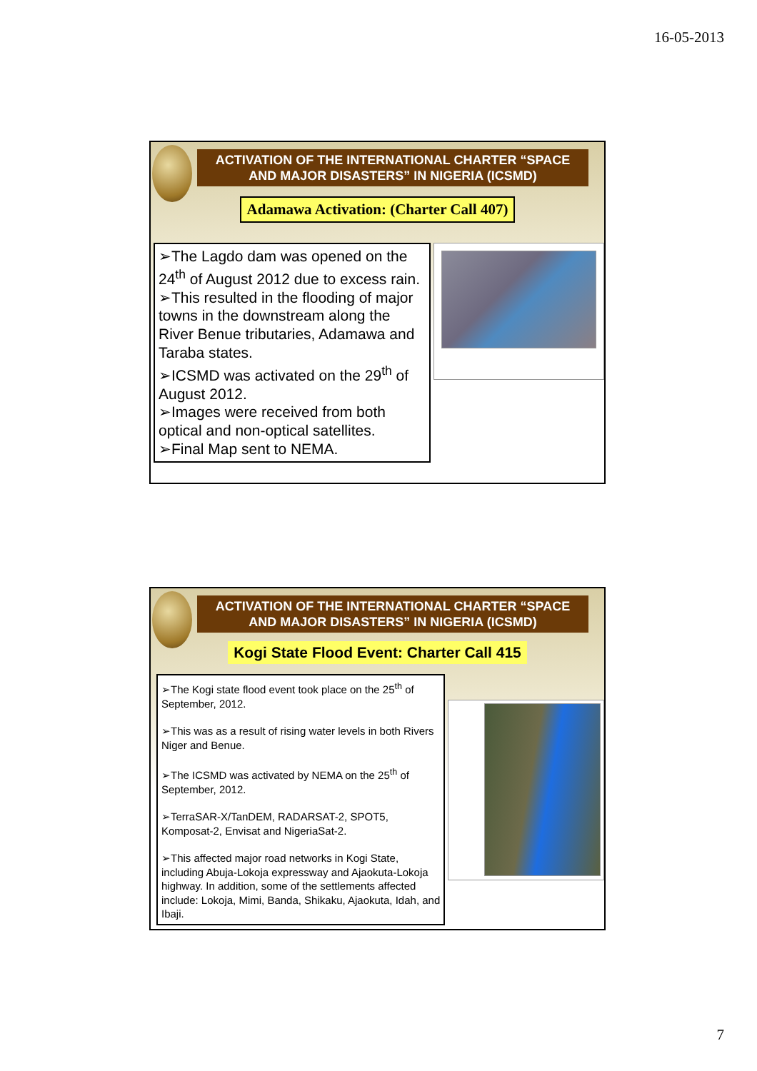16-05-2013
ACTIVATION OF THE INTERNATIONAL CHARTER “SPACE AND MAJOR DISASTERS” IN NIGERIA (ICSMD)
Adamawa Activation: (Charter Call 407)
➢The Lagdo dam was opened on the 24<sup>th</sup> of August 2012 due to excess rain.
➢This resulted in the flooding of major towns in the downstream along the River Benue tributaries, Adamawa and Taraba states.
➢ICSMD was activated on the 29<sup>th</sup> of August 2012.
➢Images were received from both optical and non-optical satellites.
➢Final Map sent to NEMA.
ACTIVATION OF THE INTERNATIONAL CHARTER “SPACE AND MAJOR DISASTERS” IN NIGERIA (ICSMD)
Kogi State Flood Event: Charter Call 415
➢The Kogi state flood event took place on the 25<sup>th</sup> of September, 2012.
➢This was as a result of rising water levels in both Rivers Niger and Benue.
➢The ICSMD was activated by NEMA on the 25<sup>th</sup> of September, 2012.
➢TerraSAR-X/TanDEM, RADARSAT-2, SPOT5, Komposat-2, Envisat and NigeriaSat-2.
➢This affected major road networks in Kogi State, including Abuja-Lokoja expressway and Ajaokuta-Lokoja highway. In addition, some of the settlements affected include: Lokoja, Mimi, Banda, Shikaku, Ajaokuta, Idah, and Ibaji.
7